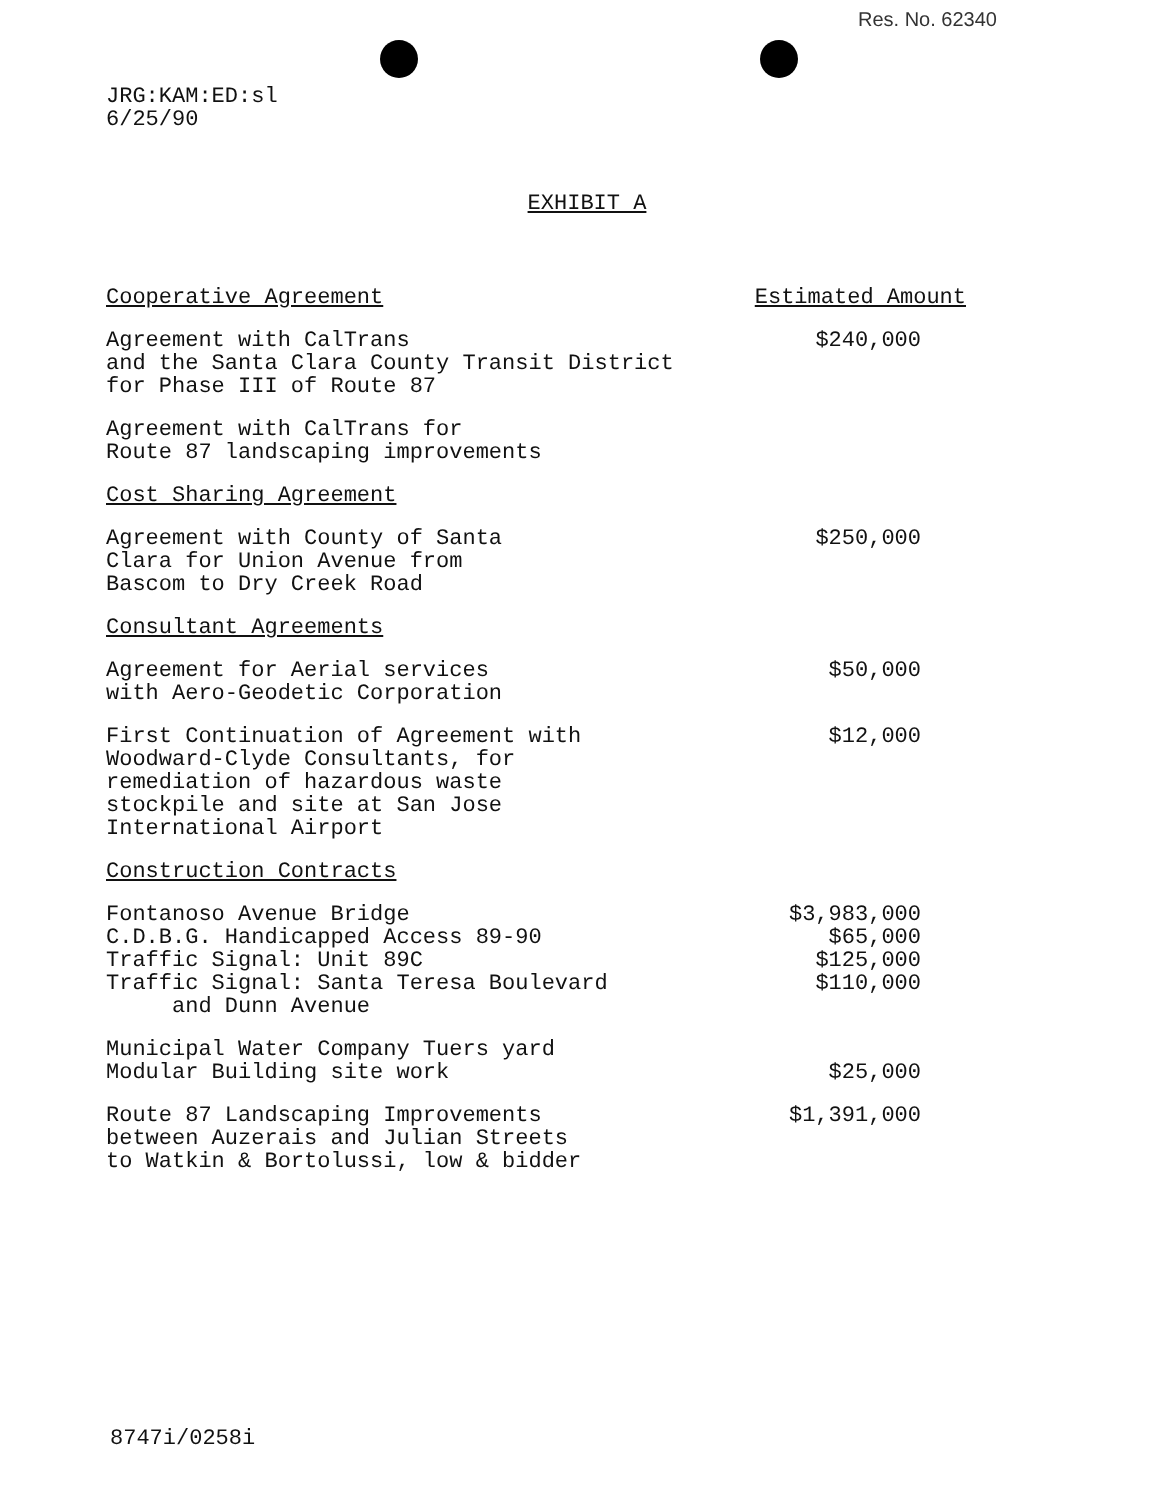Res. No. 62340
JRG:KAM:ED:sl
6/25/90
EXHIBIT A
| Cooperative Agreement | Estimated Amount |
| --- | --- |
| Agreement with CalTrans and the Santa Clara County Transit District for Phase III of Route 87 | $240,000 |
| Agreement with CalTrans for Route 87 landscaping improvements | |
| Cost Sharing Agreement | |
| Agreement with County of Santa Clara for Union Avenue from Bascom to Dry Creek Road | $250,000 |
| Consultant Agreements | |
| Agreement for Aerial services with Aero-Geodetic Corporation | $50,000 |
| First Continuation of Agreement with Woodward-Clyde Consultants, for remediation of hazardous waste stockpile and site at San Jose International Airport | $12,000 |
| Construction Contracts | |
| Fontanoso Avenue Bridge | $3,983,000 |
| C.D.B.G. Handicapped Access 89-90 | $65,000 |
| Traffic Signal: Unit 89C | $125,000 |
| Traffic Signal: Santa Teresa Boulevard and Dunn Avenue | $110,000 |
| Municipal Water Company Tuers yard Modular Building site work | $25,000 |
| Route 87 Landscaping Improvements between Auzerais and Julian Streets to Watkin & Bortolussi, low & bidder | $1,391,000 |
8747i/0258i